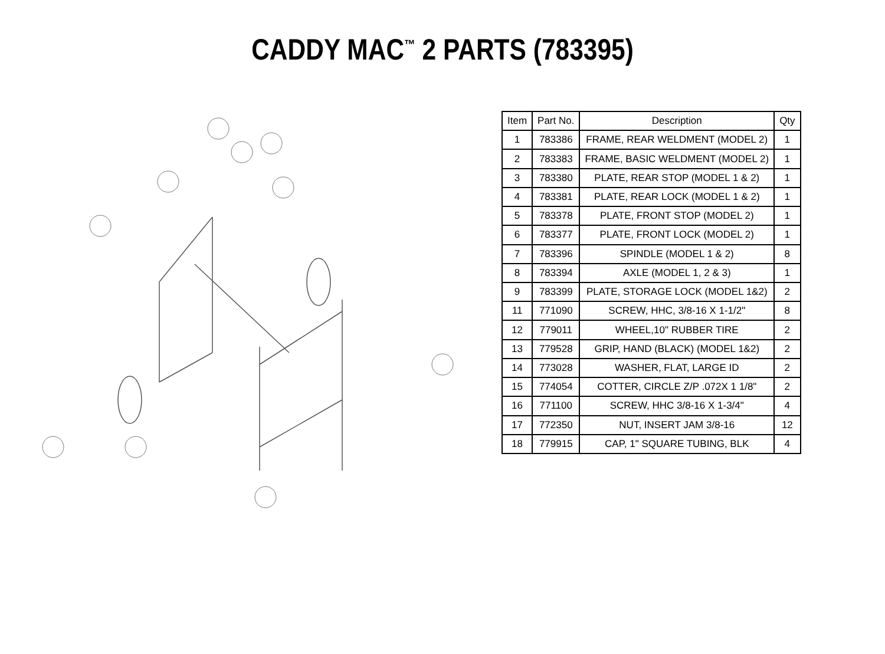CADDY MAC<sup>™</sup> 2 PARTS (783395)
| Item | Part No. | Description | Qty |
| --- | --- | --- | --- |
| 1 | 783386 | FRAME, REAR WELDMENT (MODEL 2) | 1 |
| 2 | 783383 | FRAME, BASIC WELDMENT (MODEL 2) | 1 |
| 3 | 783380 | PLATE, REAR STOP (MODEL 1 & 2) | 1 |
| 4 | 783381 | PLATE, REAR LOCK (MODEL 1 & 2) | 1 |
| 5 | 783378 | PLATE, FRONT STOP (MODEL 2) | 1 |
| 6 | 783377 | PLATE, FRONT LOCK (MODEL 2) | 1 |
| 7 | 783396 | SPINDLE (MODEL 1 & 2) | 8 |
| 8 | 783394 | AXLE (MODEL 1, 2 & 3) | 1 |
| 9 | 783399 | PLATE, STORAGE LOCK (MODEL 1&2) | 2 |
| 11 | 771090 | SCREW, HHC, 3/8-16 X 1-1/2" | 8 |
| 12 | 779011 | WHEEL,10" RUBBER TIRE | 2 |
| 13 | 779528 | GRIP, HAND (BLACK) (MODEL 1&2) | 2 |
| 14 | 773028 | WASHER, FLAT, LARGE ID | 2 |
| 15 | 774054 | COTTER, CIRCLE Z/P .072X 1 1/8" | 2 |
| 16 | 771100 | SCREW, HHC 3/8-16 X 1-3/4" | 4 |
| 17 | 772350 | NUT, INSERT JAM 3/8-16 | 12 |
| 18 | 779915 | CAP, 1" SQUARE TUBING, BLK | 4 |